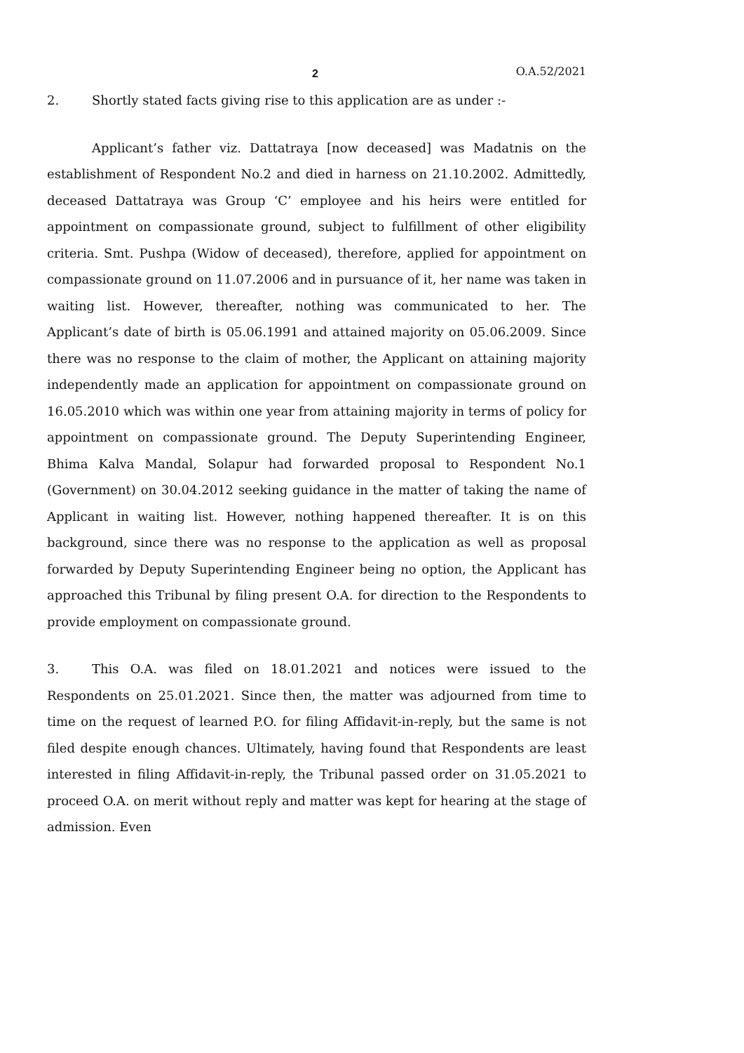2 O.A.52/2021
2. Shortly stated facts giving rise to this application are as under :-
Applicant’s father viz. Dattatraya [now deceased] was Madatnis on the establishment of Respondent No.2 and died in harness on 21.10.2002. Admittedly, deceased Dattatraya was Group ‘C’ employee and his heirs were entitled for appointment on compassionate ground, subject to fulfillment of other eligibility criteria. Smt. Pushpa (Widow of deceased), therefore, applied for appointment on compassionate ground on 11.07.2006 and in pursuance of it, her name was taken in waiting list. However, thereafter, nothing was communicated to her. The Applicant’s date of birth is 05.06.1991 and attained majority on 05.06.2009. Since there was no response to the claim of mother, the Applicant on attaining majority independently made an application for appointment on compassionate ground on 16.05.2010 which was within one year from attaining majority in terms of policy for appointment on compassionate ground. The Deputy Superintending Engineer, Bhima Kalva Mandal, Solapur had forwarded proposal to Respondent No.1 (Government) on 30.04.2012 seeking guidance in the matter of taking the name of Applicant in waiting list. However, nothing happened thereafter. It is on this background, since there was no response to the application as well as proposal forwarded by Deputy Superintending Engineer being no option, the Applicant has approached this Tribunal by filing present O.A. for direction to the Respondents to provide employment on compassionate ground.
3. This O.A. was filed on 18.01.2021 and notices were issued to the Respondents on 25.01.2021. Since then, the matter was adjourned from time to time on the request of learned P.O. for filing Affidavit-in-reply, but the same is not filed despite enough chances. Ultimately, having found that Respondents are least interested in filing Affidavit-in-reply, the Tribunal passed order on 31.05.2021 to proceed O.A. on merit without reply and matter was kept for hearing at the stage of admission. Even